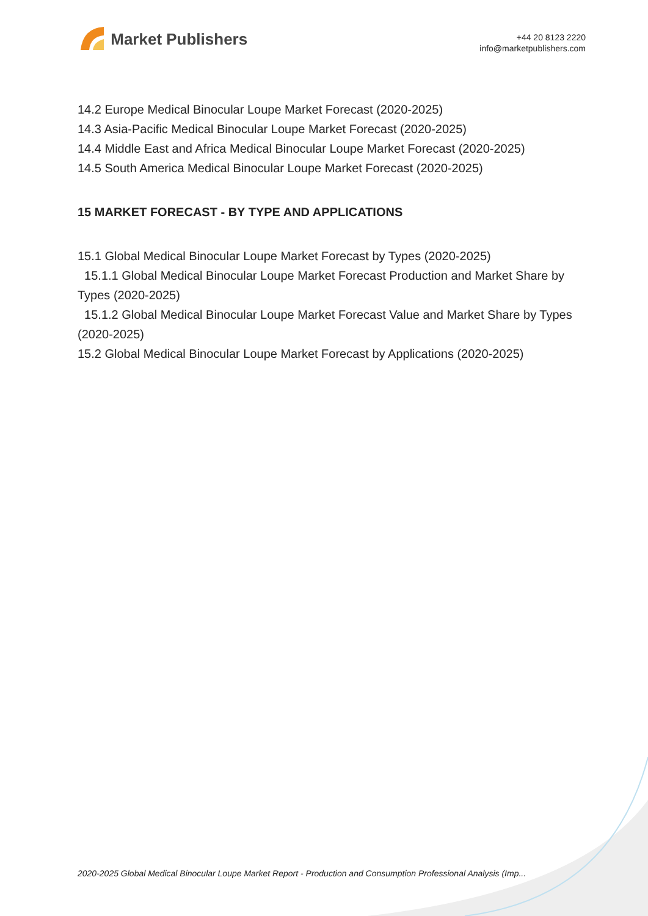Market Publishers
+44 20 8123 2220
info@marketpublishers.com
14.2 Europe Medical Binocular Loupe Market Forecast (2020-2025)
14.3 Asia-Pacific Medical Binocular Loupe Market Forecast (2020-2025)
14.4 Middle East and Africa Medical Binocular Loupe Market Forecast (2020-2025)
14.5 South America Medical Binocular Loupe Market Forecast (2020-2025)
15 MARKET FORECAST - BY TYPE AND APPLICATIONS
15.1 Global Medical Binocular Loupe Market Forecast by Types (2020-2025)
15.1.1 Global Medical Binocular Loupe Market Forecast Production and Market Share by Types (2020-2025)
15.1.2 Global Medical Binocular Loupe Market Forecast Value and Market Share by Types (2020-2025)
15.2 Global Medical Binocular Loupe Market Forecast by Applications (2020-2025)
2020-2025 Global Medical Binocular Loupe Market Report - Production and Consumption Professional Analysis (Imp...